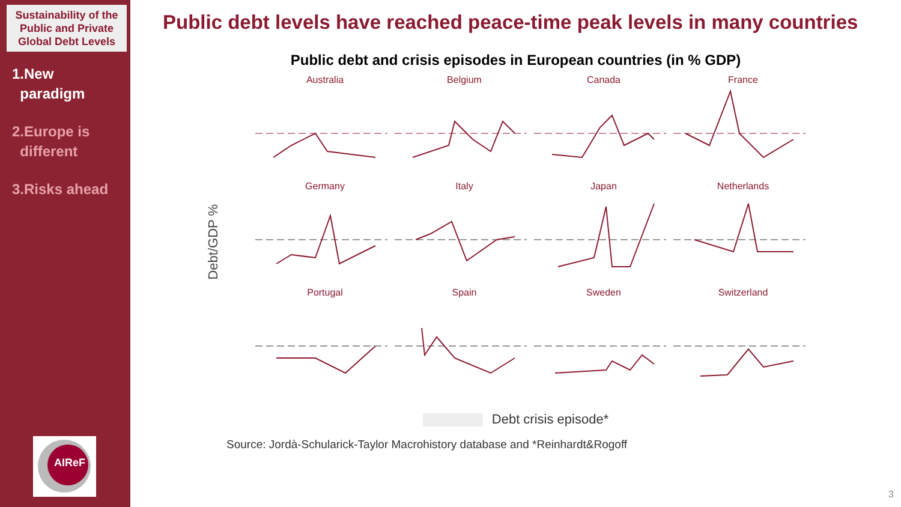Sustainability of the Public and Private Global Debt Levels
1.New
paradigm
2.Europe is
different
3.Risks ahead
AIReF
Public debt levels have reached peace-time peak levels in many countries
Public debt and crisis episodes in European countries (in % GDP)
Debt/GDP %
Australia
Belgium
Canada
France
Germany
Italy
Japan
Netherlands
Portugal
Spain
Sweden
Switzerland
Debt crisis episode*
Source: Jordà-Schularick-Taylor Macrohistory database and *Reinhardt&Rogoff
3